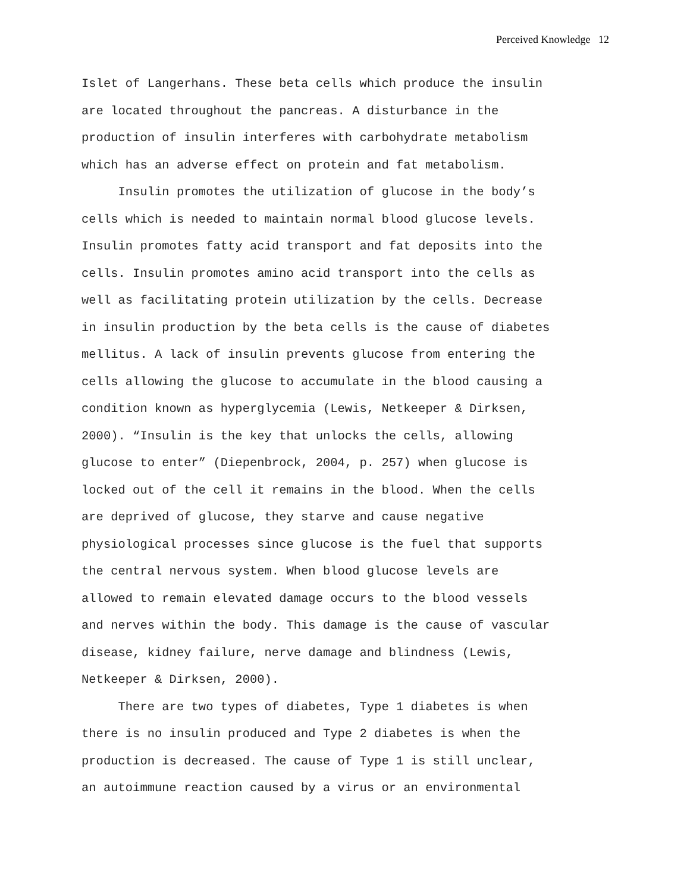Perceived Knowledge 12
Islet of Langerhans. These beta cells which produce the insulin are located throughout the pancreas. A disturbance in the production of insulin interferes with carbohydrate metabolism which has an adverse effect on protein and fat metabolism.
Insulin promotes the utilization of glucose in the body’s cells which is needed to maintain normal blood glucose levels. Insulin promotes fatty acid transport and fat deposits into the cells. Insulin promotes amino acid transport into the cells as well as facilitating protein utilization by the cells. Decrease in insulin production by the beta cells is the cause of diabetes mellitus. A lack of insulin prevents glucose from entering the cells allowing the glucose to accumulate in the blood causing a condition known as hyperglycemia (Lewis, Netkeeper & Dirksen, 2000). “Insulin is the key that unlocks the cells, allowing glucose to enter” (Diepenbrock, 2004, p. 257) when glucose is locked out of the cell it remains in the blood. When the cells are deprived of glucose, they starve and cause negative physiological processes since glucose is the fuel that supports the central nervous system. When blood glucose levels are allowed to remain elevated damage occurs to the blood vessels and nerves within the body. This damage is the cause of vascular disease, kidney failure, nerve damage and blindness (Lewis, Netkeeper & Dirksen, 2000).
There are two types of diabetes, Type 1 diabetes is when there is no insulin produced and Type 2 diabetes is when the production is decreased. The cause of Type 1 is still unclear, an autoimmune reaction caused by a virus or an environmental